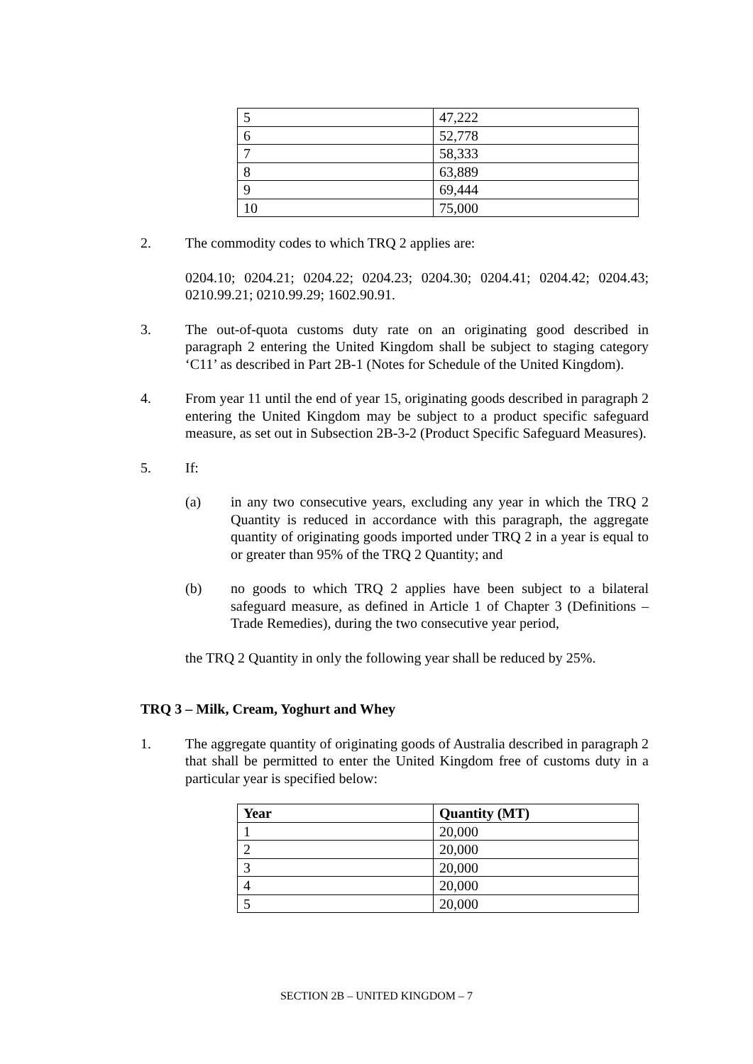| 5 | 47,222 |
| 6 | 52,778 |
| 7 | 58,333 |
| 8 | 63,889 |
| 9 | 69,444 |
| 10 | 75,000 |
2. The commodity codes to which TRQ 2 applies are:
0204.10; 0204.21; 0204.22; 0204.23; 0204.30; 0204.41; 0204.42; 0204.43; 0210.99.21; 0210.99.29; 1602.90.91.
3. The out-of-quota customs duty rate on an originating good described in paragraph 2 entering the United Kingdom shall be subject to staging category ‘C11’ as described in Part 2B-1 (Notes for Schedule of the United Kingdom).
4. From year 11 until the end of year 15, originating goods described in paragraph 2 entering the United Kingdom may be subject to a product specific safeguard measure, as set out in Subsection 2B-3-2 (Product Specific Safeguard Measures).
5. If:
(a) in any two consecutive years, excluding any year in which the TRQ 2 Quantity is reduced in accordance with this paragraph, the aggregate quantity of originating goods imported under TRQ 2 in a year is equal to or greater than 95% of the TRQ 2 Quantity; and
(b) no goods to which TRQ 2 applies have been subject to a bilateral safeguard measure, as defined in Article 1 of Chapter 3 (Definitions – Trade Remedies), during the two consecutive year period,
the TRQ 2 Quantity in only the following year shall be reduced by 25%.
TRQ 3 – Milk, Cream, Yoghurt and Whey
1. The aggregate quantity of originating goods of Australia described in paragraph 2 that shall be permitted to enter the United Kingdom free of customs duty in a particular year is specified below:
| Year | Quantity (MT) |
| --- | --- |
| 1 | 20,000 |
| 2 | 20,000 |
| 3 | 20,000 |
| 4 | 20,000 |
| 5 | 20,000 |
SECTION 2B – UNITED KINGDOM – 7